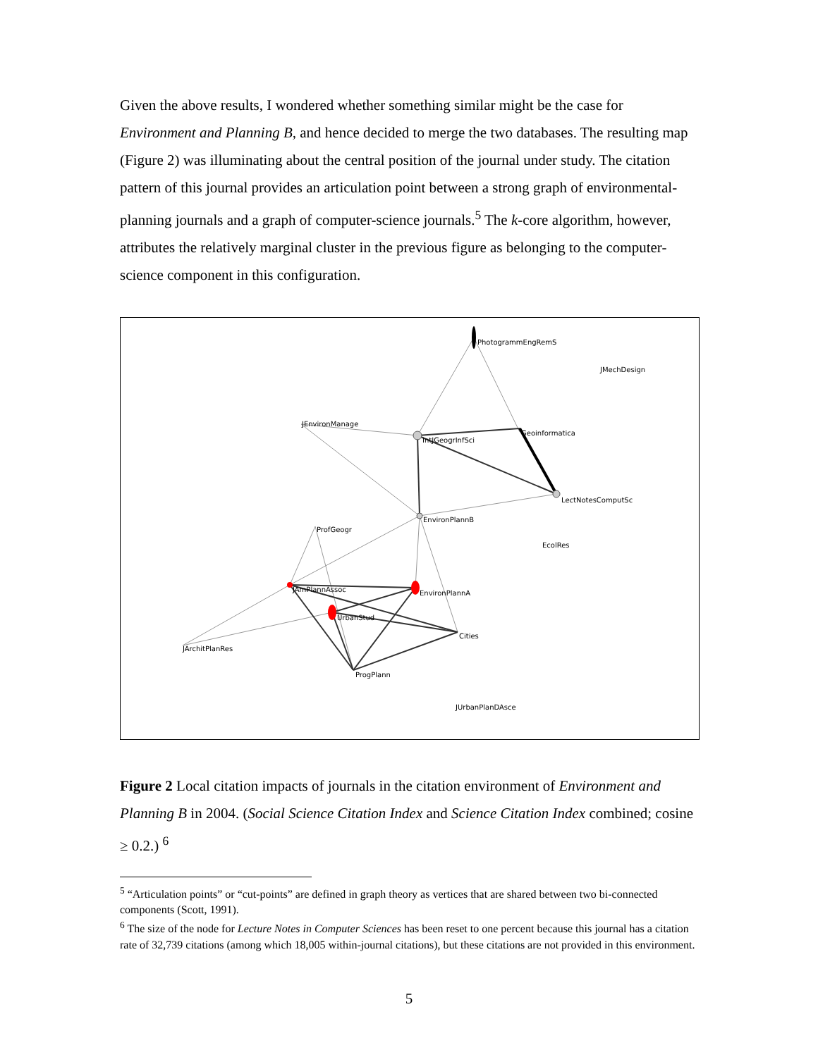Given the above results, I wondered whether something similar might be the case for Environment and Planning B, and hence decided to merge the two databases. The resulting map (Figure 2) was illuminating about the central position of the journal under study. The citation pattern of this journal provides an articulation point between a strong graph of environmental-planning journals and a graph of computer-science journals.<sup>5</sup> The k-core algorithm, however, attributes the relatively marginal cluster in the previous figure as belonging to the computer-science component in this configuration.
PhotogrammEngRemS
JMechDesign
JEnvironManage
IntJGeogrInfSci
Geoinformatica
LectNotesComputSc
EnvironPlannB
ProfGeogr
EcolRes
JAmPlannAssoc
EnvironPlannA
UrbanStud
Cities
JArchitPlanRes
ProgPlann
JUrbanPlanDAsce
Figure 2 Local citation impacts of journals in the citation environment of Environment and Planning B in 2004. (Social Science Citation Index and Science Citation Index combined; cosine ≥ 0.2.) <sup>6</sup>
<sup>5</sup> “Articulation points” or “cut-points” are defined in graph theory as vertices that are shared between two bi-connected components (Scott, 1991).
<sup>6</sup> The size of the node for Lecture Notes in Computer Sciences has been reset to one percent because this journal has a citation rate of 32,739 citations (among which 18,005 within-journal citations), but these citations are not provided in this environment.
5